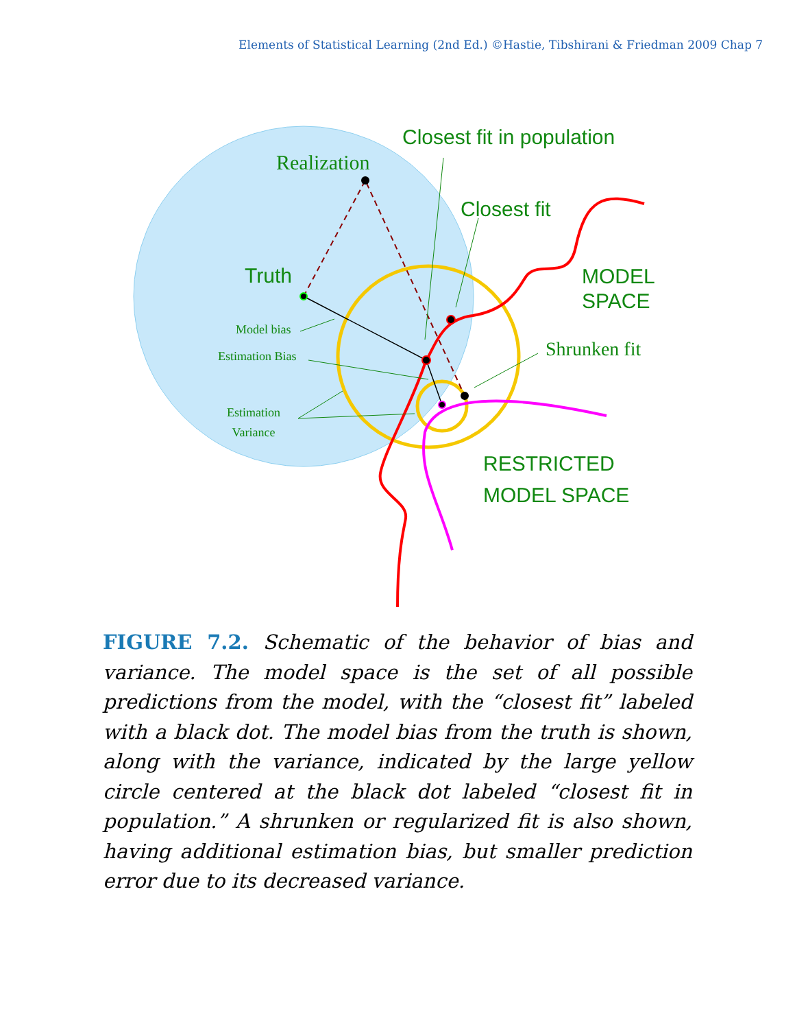Elements of Statistical Learning (2nd Ed.) ©Hastie, Tibshirani & Friedman 2009 Chap 7
Closest fit in population
Realization
Closest fit
Truth
MODEL
SPACE
Model bias
Shrunken fit
Estimation Bias
Estimation
Variance
RESTRICTED
MODEL SPACE
FIGURE 7.2. Schematic of the behavior of bias and variance. The model space is the set of all possible predictions from the model, with the “closest fit” labeled with a black dot. The model bias from the truth is shown, along with the variance, indicated by the large yellow circle centered at the black dot labeled “closest fit in population.” A shrunken or regularized fit is also shown, having additional estimation bias, but smaller prediction error due to its decreased variance.